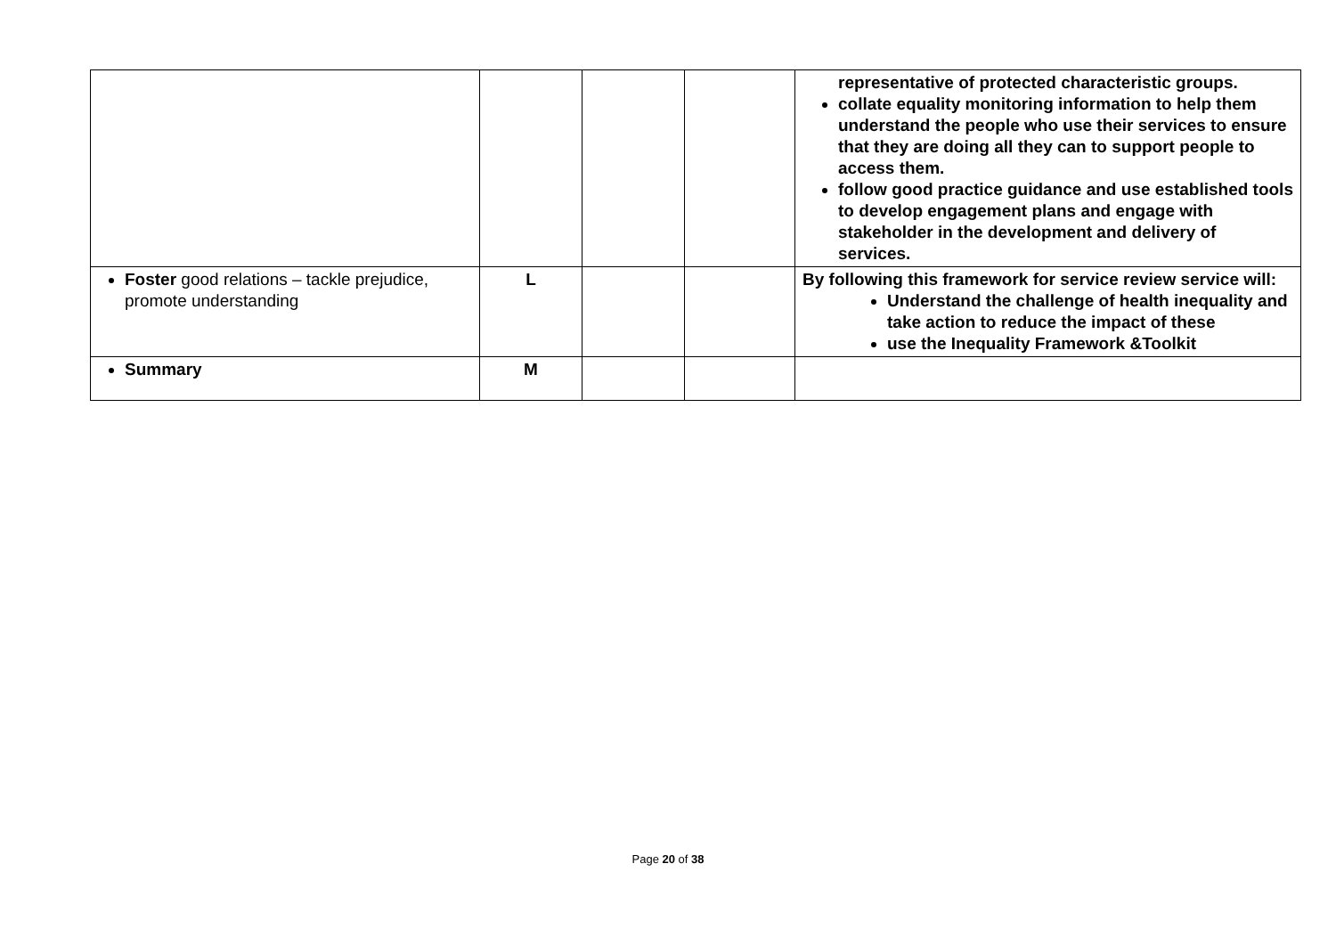| | | | | representative of protected characteristic groups. collate equality monitoring information to help them understand the people who use their services to ensure that they are doing all they can to support people to access them. follow good practice guidance and use established tools to develop engagement plans and engage with stakeholder in the development and delivery of services. |
| Foster good relations – tackle prejudice, promote understanding | L | | | By following this framework for service review service will: Understand the challenge of health inequality and take action to reduce the impact of these use the Inequality Framework &Toolkit |
| Summary | M | | | |
Page 20 of 38